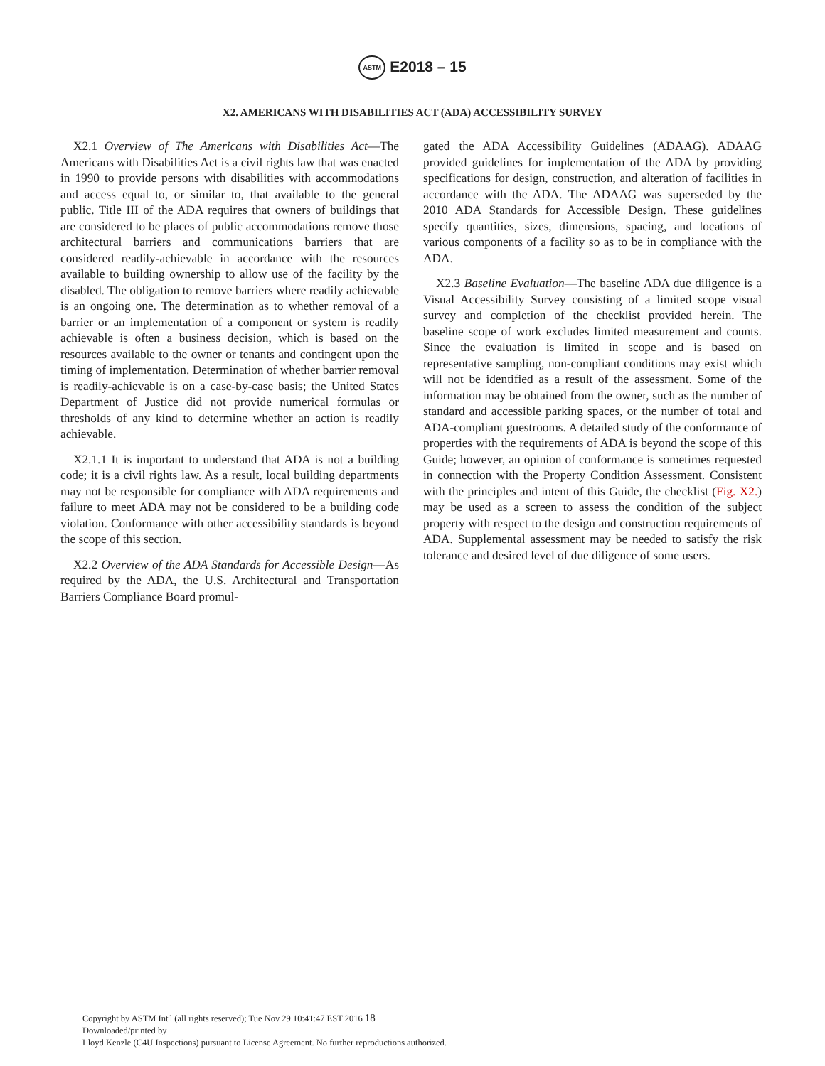ASTM E2018 – 15
X2. AMERICANS WITH DISABILITIES ACT (ADA) ACCESSIBILITY SURVEY
X2.1 Overview of The Americans with Disabilities Act—The Americans with Disabilities Act is a civil rights law that was enacted in 1990 to provide persons with disabilities with accommodations and access equal to, or similar to, that available to the general public. Title III of the ADA requires that owners of buildings that are considered to be places of public accommodations remove those architectural barriers and communications barriers that are considered readily-achievable in accordance with the resources available to building ownership to allow use of the facility by the disabled. The obligation to remove barriers where readily achievable is an ongoing one. The determination as to whether removal of a barrier or an implementation of a component or system is readily achievable is often a business decision, which is based on the resources available to the owner or tenants and contingent upon the timing of implementation. Determination of whether barrier removal is readily-achievable is on a case-by-case basis; the United States Department of Justice did not provide numerical formulas or thresholds of any kind to determine whether an action is readily achievable.
X2.1.1 It is important to understand that ADA is not a building code; it is a civil rights law. As a result, local building departments may not be responsible for compliance with ADA requirements and failure to meet ADA may not be considered to be a building code violation. Conformance with other accessibility standards is beyond the scope of this section.
X2.2 Overview of the ADA Standards for Accessible Design—As required by the ADA, the U.S. Architectural and Transportation Barriers Compliance Board promul-
gated the ADA Accessibility Guidelines (ADAAG). ADAAG provided guidelines for implementation of the ADA by providing specifications for design, construction, and alteration of facilities in accordance with the ADA. The ADAAG was superseded by the 2010 ADA Standards for Accessible Design. These guidelines specify quantities, sizes, dimensions, spacing, and locations of various components of a facility so as to be in compliance with the ADA.
X2.3 Baseline Evaluation—The baseline ADA due diligence is a Visual Accessibility Survey consisting of a limited scope visual survey and completion of the checklist provided herein. The baseline scope of work excludes limited measurement and counts. Since the evaluation is limited in scope and is based on representative sampling, non-compliant conditions may exist which will not be identified as a result of the assessment. Some of the information may be obtained from the owner, such as the number of standard and accessible parking spaces, or the number of total and ADA-compliant guestrooms. A detailed study of the conformance of properties with the requirements of ADA is beyond the scope of this Guide; however, an opinion of conformance is sometimes requested in connection with the Property Condition Assessment. Consistent with the principles and intent of this Guide, the checklist (Fig. X2.) may be used as a screen to assess the condition of the subject property with respect to the design and construction requirements of ADA. Supplemental assessment may be needed to satisfy the risk tolerance and desired level of due diligence of some users.
Copyright by ASTM Int'l (all rights reserved); Tue Nov 29 10:41:47 EST 2016 18
Downloaded/printed by
Lloyd Kenzle (C4U Inspections) pursuant to License Agreement. No further reproductions authorized.